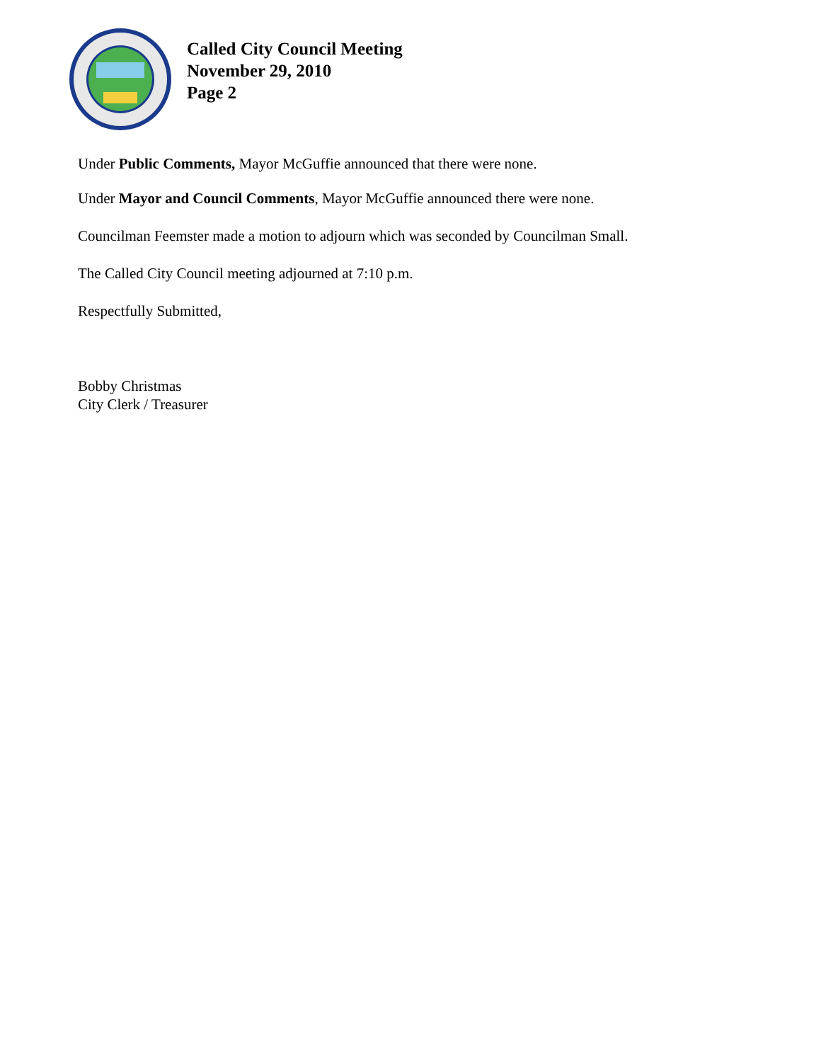Called City Council Meeting
November 29, 2010
Page 2
Under Public Comments, Mayor McGuffie announced that there were none.
Under Mayor and Council Comments, Mayor McGuffie announced there were none.
Councilman Feemster made a motion to adjourn which was seconded by Councilman Small.
The Called City Council meeting adjourned at 7:10 p.m.
Respectfully Submitted,
Bobby Christmas
City Clerk / Treasurer